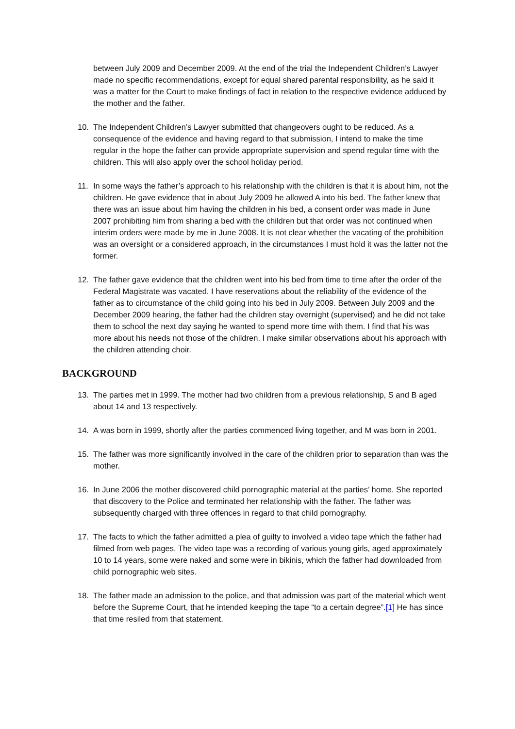between July 2009 and December 2009. At the end of the trial the Independent Children’s Lawyer made no specific recommendations, except for equal shared parental responsibility, as he said it was a matter for the Court to make findings of fact in relation to the respective evidence adduced by the mother and the father.
10. The Independent Children’s Lawyer submitted that changeovers ought to be reduced. As a consequence of the evidence and having regard to that submission, I intend to make the time regular in the hope the father can provide appropriate supervision and spend regular time with the children. This will also apply over the school holiday period.
11. In some ways the father’s approach to his relationship with the children is that it is about him, not the children. He gave evidence that in about July 2009 he allowed A into his bed. The father knew that there was an issue about him having the children in his bed, a consent order was made in June 2007 prohibiting him from sharing a bed with the children but that order was not continued when interim orders were made by me in June 2008. It is not clear whether the vacating of the prohibition was an oversight or a considered approach, in the circumstances I must hold it was the latter not the former.
12. The father gave evidence that the children went into his bed from time to time after the order of the Federal Magistrate was vacated. I have reservations about the reliability of the evidence of the father as to circumstance of the child going into his bed in July 2009. Between July 2009 and the December 2009 hearing, the father had the children stay overnight (supervised) and he did not take them to school the next day saying he wanted to spend more time with them. I find that his was more about his needs not those of the children. I make similar observations about his approach with the children attending choir.
BACKGROUND
13. The parties met in 1999. The mother had two children from a previous relationship, S and B aged about 14 and 13 respectively.
14. A was born in 1999, shortly after the parties commenced living together, and M was born in 2001.
15. The father was more significantly involved in the care of the children prior to separation than was the mother.
16. In June 2006 the mother discovered child pornographic material at the parties’ home. She reported that discovery to the Police and terminated her relationship with the father. The father was subsequently charged with three offences in regard to that child pornography.
17. The facts to which the father admitted a plea of guilty to involved a video tape which the father had filmed from web pages. The video tape was a recording of various young girls, aged approximately 10 to 14 years, some were naked and some were in bikinis, which the father had downloaded from child pornographic web sites.
18. The father made an admission to the police, and that admission was part of the material which went before the Supreme Court, that he intended keeping the tape “to a certain degree”.[1] He has since that time resiled from that statement.